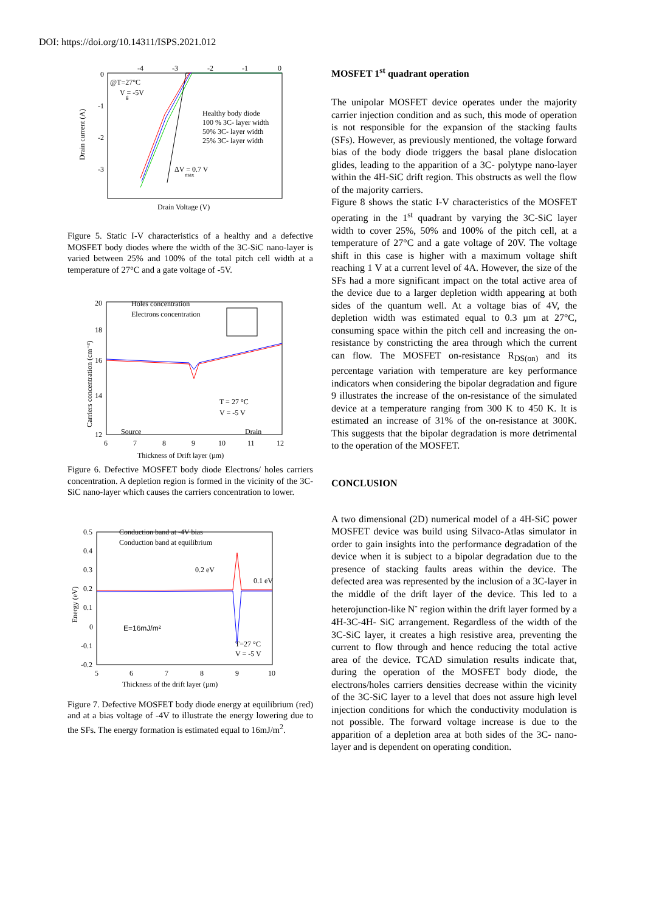DOI: https://doi.org/10.14311/ISPS.2021.012
-4
-3
-2
-1
0
0
-1
-2
-3
@T=27°C
V = -5V
g
Healthy body diode
100 % 3C- layer width
50% 3C- layer width
25% 3C- layer width
ΔV = 0.7 V
max
Drain Voltage (V)
Drain current (A)
Figure 5. Static I-V characteristics of a healthy and a defective MOSFET body diodes where the width of the 3C-SiC nano-layer is varied between 25% and 100% of the total pitch cell width at a temperature of 27°C and a gate voltage of -5V.
20
18
16
14
12
6
7
8
9
10
11
12
Holes concentration
Electrons concentration
T = 27 °C
V = -5 V
Source
Drain
Thickness of Drift layer (µm)
Carriers concentration (cm⁻³)
Figure 6. Defective MOSFET body diode Electrons/ holes carriers concentration. A depletion region is formed in the vicinity of the 3C-SiC nano-layer which causes the carriers concentration to lower.
0.5
0.4
0.3
0.2
0.1
0
-0.1
-0.2
5
6
7
8
9
10
Conduction band at -4V bias
Conduction band at equilibrium
0.2 eV
0.1 eV
E=16mJ/m²
T=27 °C
V = -5 V
Thickness of the drift layer (µm)
Energy (eV)
Figure 7. Defective MOSFET body diode energy at equilibrium (red) and at a bias voltage of -4V to illustrate the energy lowering due to the SFs. The energy formation is estimated equal to 16mJ/m<sup>2</sup>.
MOSFET 1<sup>st</sup> quadrant operation
The unipolar MOSFET device operates under the majority carrier injection condition and as such, this mode of operation is not responsible for the expansion of the stacking faults (SFs). However, as previously mentioned, the voltage forward bias of the body diode triggers the basal plane dislocation glides, leading to the apparition of a 3C- polytype nano-layer within the 4H-SiC drift region. This obstructs as well the flow of the majority carriers.
Figure 8 shows the static I-V characteristics of the MOSFET operating in the 1<sup>st</sup> quadrant by varying the 3C-SiC layer width to cover 25%, 50% and 100% of the pitch cell, at a temperature of 27°C and a gate voltage of 20V. The voltage shift in this case is higher with a maximum voltage shift reaching 1 V at a current level of 4A. However, the size of the SFs had a more significant impact on the total active area of the device due to a larger depletion width appearing at both sides of the quantum well. At a voltage bias of 4V, the depletion width was estimated equal to 0.3 µm at 27°C, consuming space within the pitch cell and increasing the on-resistance by constricting the area through which the current can flow. The MOSFET on-resistance R<sub>DS(on)</sub> and its percentage variation with temperature are key performance indicators when considering the bipolar degradation and figure 9 illustrates the increase of the on-resistance of the simulated device at a temperature ranging from 300 K to 450 K. It is estimated an increase of 31% of the on-resistance at 300K. This suggests that the bipolar degradation is more detrimental to the operation of the MOSFET.
CONCLUSION
A two dimensional (2D) numerical model of a 4H-SiC power MOSFET device was build using Silvaco-Atlas simulator in order to gain insights into the performance degradation of the device when it is subject to a bipolar degradation due to the presence of stacking faults areas within the device. The defected area was represented by the inclusion of a 3C-layer in the middle of the drift layer of the device. This led to a heterojunction-like N<sup>-</sup> region within the drift layer formed by a 4H-3C-4H- SiC arrangement. Regardless of the width of the 3C-SiC layer, it creates a high resistive area, preventing the current to flow through and hence reducing the total active area of the device. TCAD simulation results indicate that, during the operation of the MOSFET body diode, the electrons/holes carriers densities decrease within the vicinity of the 3C-SiC layer to a level that does not assure high level injection conditions for which the conductivity modulation is not possible. The forward voltage increase is due to the apparition of a depletion area at both sides of the 3C- nano-layer and is dependent on operating condition.